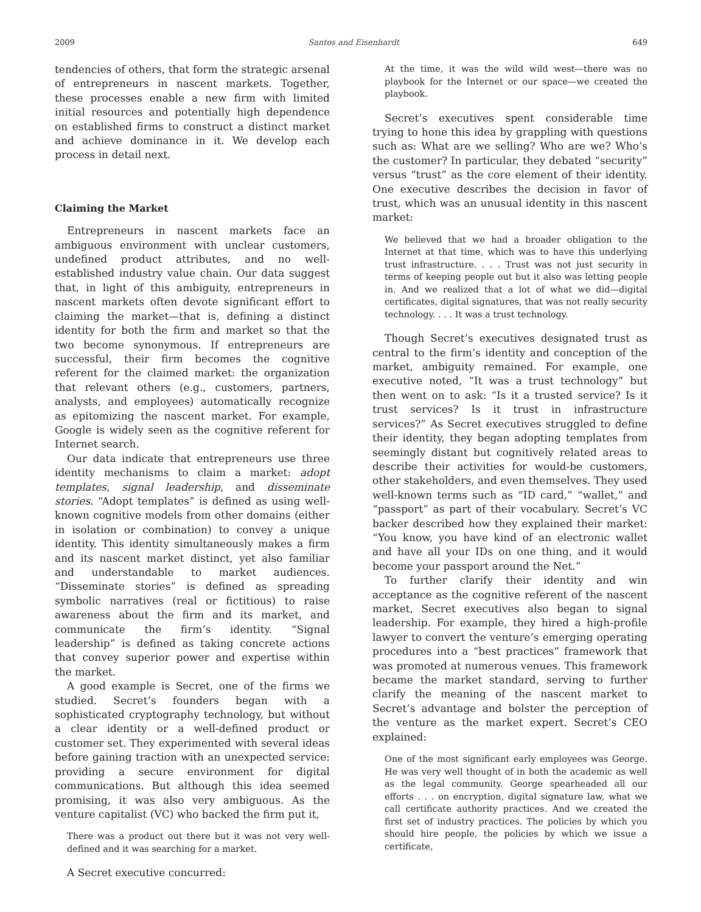2009 Santos and Eisenhardt 649
tendencies of others, that form the strategic arsenal of entrepreneurs in nascent markets. Together, these processes enable a new firm with limited initial resources and potentially high dependence on established firms to construct a distinct market and achieve dominance in it. We develop each process in detail next.
Claiming the Market
Entrepreneurs in nascent markets face an ambiguous environment with unclear customers, undefined product attributes, and no well-established industry value chain. Our data suggest that, in light of this ambiguity, entrepreneurs in nascent markets often devote significant effort to claiming the market—that is, defining a distinct identity for both the firm and market so that the two become synonymous. If entrepreneurs are successful, their firm becomes the cognitive referent for the claimed market: the organization that relevant others (e.g., customers, partners, analysts, and employees) automatically recognize as epitomizing the nascent market. For example, Google is widely seen as the cognitive referent for Internet search.
Our data indicate that entrepreneurs use three identity mechanisms to claim a market: adopt templates, signal leadership, and disseminate stories. “Adopt templates” is defined as using well-known cognitive models from other domains (either in isolation or combination) to convey a unique identity. This identity simultaneously makes a firm and its nascent market distinct, yet also familiar and understandable to market audiences. “Disseminate stories” is defined as spreading symbolic narratives (real or fictitious) to raise awareness about the firm and its market, and communicate the firm’s identity. “Signal leadership” is defined as taking concrete actions that convey superior power and expertise within the market.
A good example is Secret, one of the firms we studied. Secret’s founders began with a sophisticated cryptography technology, but without a clear identity or a well-defined product or customer set. They experimented with several ideas before gaining traction with an unexpected service: providing a secure environment for digital communications. But although this idea seemed promising, it was also very ambiguous. As the venture capitalist (VC) who backed the firm put it,
There was a product out there but it was not very well-defined and it was searching for a market.
A Secret executive concurred:
At the time, it was the wild wild west—there was no playbook for the Internet or our space—we created the playbook.
Secret’s executives spent considerable time trying to hone this idea by grappling with questions such as: What are we selling? Who are we? Who’s the customer? In particular, they debated “security” versus “trust” as the core element of their identity. One executive describes the decision in favor of trust, which was an unusual identity in this nascent market:
We believed that we had a broader obligation to the Internet at that time, which was to have this underlying trust infrastructure. . . . Trust was not just security in terms of keeping people out but it also was letting people in. And we realized that a lot of what we did—digital certificates, digital signatures, that was not really security technology. . . . It was a trust technology.
Though Secret’s executives designated trust as central to the firm’s identity and conception of the market, ambiguity remained. For example, one executive noted, “It was a trust technology” but then went on to ask: “Is it a trusted service? Is it trust services? Is it trust in infrastructure services?” As Secret executives struggled to define their identity, they began adopting templates from seemingly distant but cognitively related areas to describe their activities for would-be customers, other stakeholders, and even themselves. They used well-known terms such as “ID card,” “wallet,” and “passport” as part of their vocabulary. Secret’s VC backer described how they explained their market: “You know, you have kind of an electronic wallet and have all your IDs on one thing, and it would become your passport around the Net.”
To further clarify their identity and win acceptance as the cognitive referent of the nascent market, Secret executives also began to signal leadership. For example, they hired a high-profile lawyer to convert the venture’s emerging operating procedures into a “best practices” framework that was promoted at numerous venues. This framework became the market standard, serving to further clarify the meaning of the nascent market to Secret’s advantage and bolster the perception of the venture as the market expert. Secret’s CEO explained:
One of the most significant early employees was George. He was very well thought of in both the academic as well as the legal community. George spearheaded all our efforts . . . on encryption, digital signature law, what we call certificate authority practices. And we created the first set of industry practices. The policies by which you should hire people, the policies by which we issue a certificate,